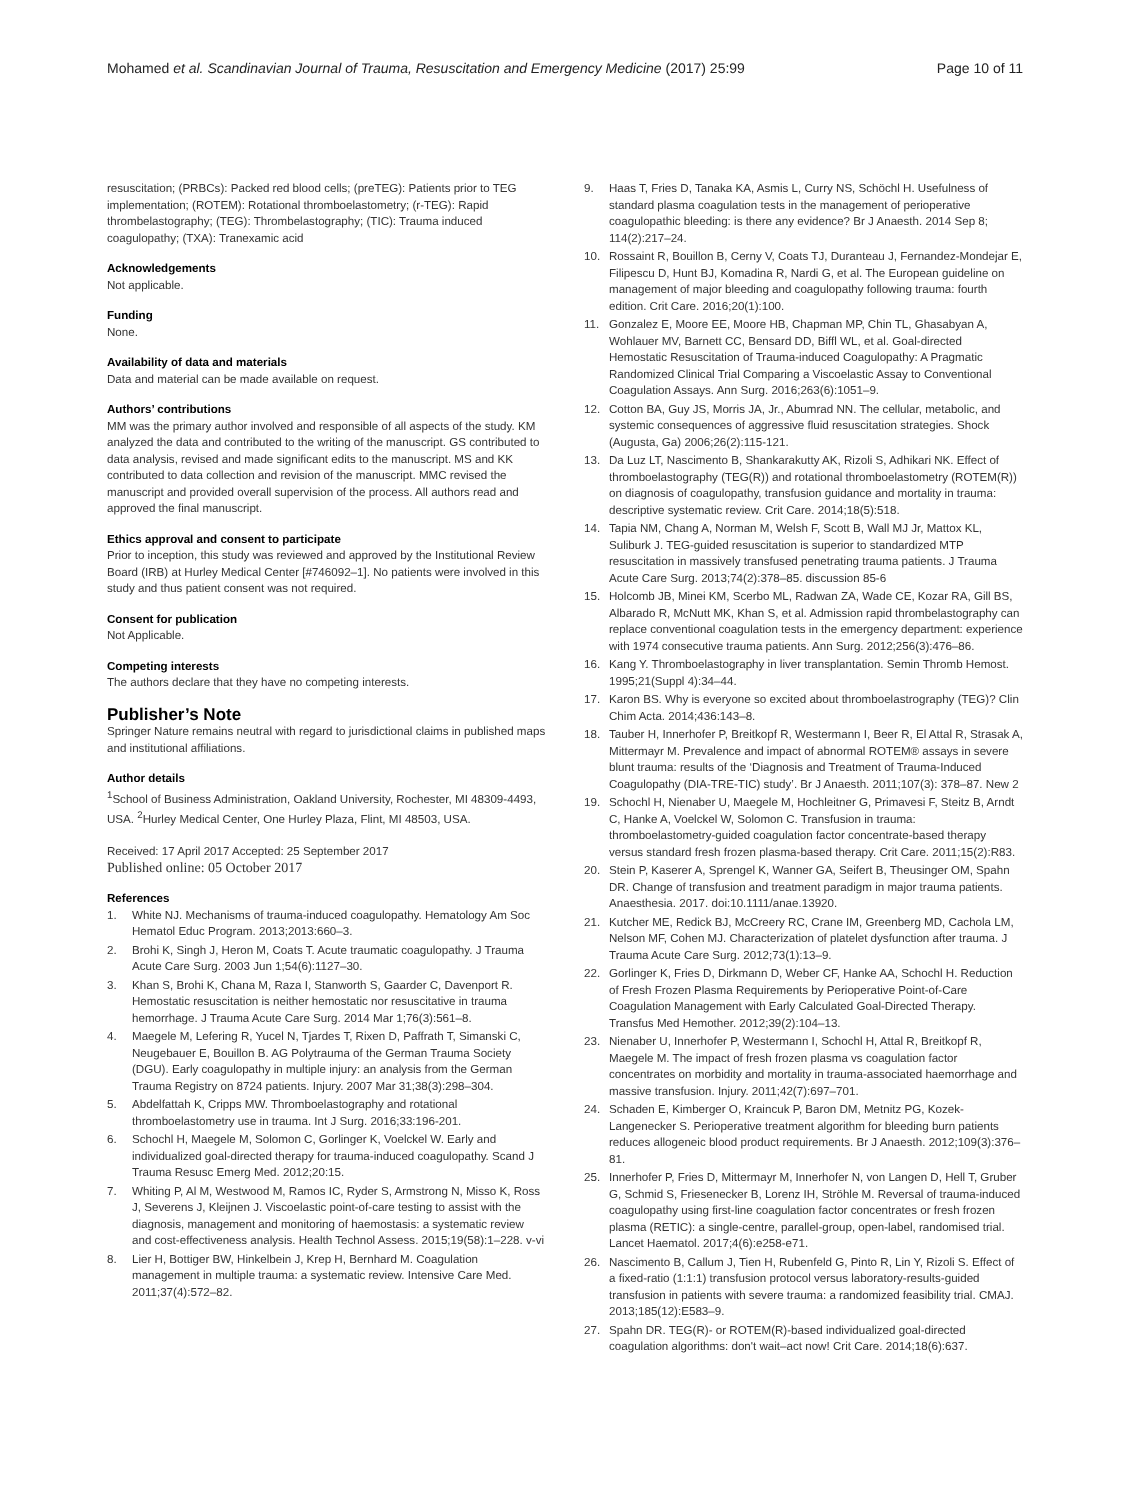Mohamed et al. Scandinavian Journal of Trauma, Resuscitation and Emergency Medicine (2017) 25:99 Page 10 of 11
resuscitation; (PRBCs): Packed red blood cells; (preTEG): Patients prior to TEG implementation; (ROTEM): Rotational thromboelastometry; (r-TEG): Rapid thrombelastography; (TEG): Thrombelastography; (TIC): Trauma induced coagulopathy; (TXA): Tranexamic acid
Acknowledgements
Not applicable.
Funding
None.
Availability of data and materials
Data and material can be made available on request.
Authors’ contributions
MM was the primary author involved and responsible of all aspects of the study. KM analyzed the data and contributed to the writing of the manuscript. GS contributed to data analysis, revised and made significant edits to the manuscript. MS and KK contributed to data collection and revision of the manuscript. MMC revised the manuscript and provided overall supervision of the process. All authors read and approved the final manuscript.
Ethics approval and consent to participate
Prior to inception, this study was reviewed and approved by the Institutional Review Board (IRB) at Hurley Medical Center [#746092–1]. No patients were involved in this study and thus patient consent was not required.
Consent for publication
Not Applicable.
Competing interests
The authors declare that they have no competing interests.
Publisher’s Note
Springer Nature remains neutral with regard to jurisdictional claims in published maps and institutional affiliations.
Author details
<sup>1</sup> School of Business Administration, Oakland University, Rochester, MI 48309-4493, USA. <sup>2</sup>Hurley Medical Center, One Hurley Plaza, Flint, MI 48503, USA.
Received: 17 April 2017 Accepted: 25 September 2017
Published online: 05 October 2017
References
1. White NJ. Mechanisms of trauma-induced coagulopathy. Hematology Am Soc Hematol Educ Program. 2013;2013:660–3.
2. Brohi K, Singh J, Heron M, Coats T. Acute traumatic coagulopathy. J Trauma Acute Care Surg. 2003 Jun 1;54(6):1127–30.
3. Khan S, Brohi K, Chana M, Raza I, Stanworth S, Gaarder C, Davenport R. Hemostatic resuscitation is neither hemostatic nor resuscitative in trauma hemorrhage. J Trauma Acute Care Surg. 2014 Mar 1;76(3):561–8.
4. Maegele M, Lefering R, Yucel N, Tjardes T, Rixen D, Paffrath T, Simanski C, Neugebauer E, Bouillon B. AG Polytrauma of the German Trauma Society (DGU). Early coagulopathy in multiple injury: an analysis from the German Trauma Registry on 8724 patients. Injury. 2007 Mar 31;38(3):298–304.
5. Abdelfattah K, Cripps MW. Thromboelastography and rotational thromboelastometry use in trauma. Int J Surg. 2016;33:196-201.
6. Schochl H, Maegele M, Solomon C, Gorlinger K, Voelckel W. Early and individualized goal-directed therapy for trauma-induced coagulopathy. Scand J Trauma Resusc Emerg Med. 2012;20:15.
7. Whiting P, Al M, Westwood M, Ramos IC, Ryder S, Armstrong N, Misso K, Ross J, Severens J, Kleijnen J. Viscoelastic point-of-care testing to assist with the diagnosis, management and monitoring of haemostasis: a systematic review and cost-effectiveness analysis. Health Technol Assess. 2015;19(58):1–228. v-vi
8. Lier H, Bottiger BW, Hinkelbein J, Krep H, Bernhard M. Coagulation management in multiple trauma: a systematic review. Intensive Care Med. 2011;37(4):572–82.
9. Haas T, Fries D, Tanaka KA, Asmis L, Curry NS, Schöchl H. Usefulness of standard plasma coagulation tests in the management of perioperative coagulopathic bleeding: is there any evidence? Br J Anaesth. 2014 Sep 8; 114(2):217–24.
10. Rossaint R, Bouillon B, Cerny V, Coats TJ, Duranteau J, Fernandez-Mondejar E, Filipescu D, Hunt BJ, Komadina R, Nardi G, et al. The European guideline on management of major bleeding and coagulopathy following trauma: fourth edition. Crit Care. 2016;20(1):100.
11. Gonzalez E, Moore EE, Moore HB, Chapman MP, Chin TL, Ghasabyan A, Wohlauer MV, Barnett CC, Bensard DD, Biffl WL, et al. Goal-directed Hemostatic Resuscitation of Trauma-induced Coagulopathy: A Pragmatic Randomized Clinical Trial Comparing a Viscoelastic Assay to Conventional Coagulation Assays. Ann Surg. 2016;263(6):1051–9.
12. Cotton BA, Guy JS, Morris JA, Jr., Abumrad NN. The cellular, metabolic, and systemic consequences of aggressive fluid resuscitation strategies. Shock (Augusta, Ga) 2006;26(2):115-121.
13. Da Luz LT, Nascimento B, Shankarakutty AK, Rizoli S, Adhikari NK. Effect of thromboelastography (TEG(R)) and rotational thromboelastometry (ROTEM(R)) on diagnosis of coagulopathy, transfusion guidance and mortality in trauma: descriptive systematic review. Crit Care. 2014;18(5):518.
14. Tapia NM, Chang A, Norman M, Welsh F, Scott B, Wall MJ Jr, Mattox KL, Suliburk J. TEG-guided resuscitation is superior to standardized MTP resuscitation in massively transfused penetrating trauma patients. J Trauma Acute Care Surg. 2013;74(2):378–85. discussion 85-6
15. Holcomb JB, Minei KM, Scerbo ML, Radwan ZA, Wade CE, Kozar RA, Gill BS, Albarado R, McNutt MK, Khan S, et al. Admission rapid thrombelastography can replace conventional coagulation tests in the emergency department: experience with 1974 consecutive trauma patients. Ann Surg. 2012;256(3):476–86.
16. Kang Y. Thromboelastography in liver transplantation. Semin Thromb Hemost. 1995;21(Suppl 4):34–44.
17. Karon BS. Why is everyone so excited about thromboelastrography (TEG)? Clin Chim Acta. 2014;436:143–8.
18. Tauber H, Innerhofer P, Breitkopf R, Westermann I, Beer R, El Attal R, Strasak A, Mittermayr M. Prevalence and impact of abnormal ROTEM® assays in severe blunt trauma: results of the ‘Diagnosis and Treatment of Trauma-Induced Coagulopathy (DIA-TRE-TIC) study’. Br J Anaesth. 2011;107(3): 378–87. New 2
19. Schochl H, Nienaber U, Maegele M, Hochleitner G, Primavesi F, Steitz B, Arndt C, Hanke A, Voelckel W, Solomon C. Transfusion in trauma: thromboelastometry-guided coagulation factor concentrate-based therapy versus standard fresh frozen plasma-based therapy. Crit Care. 2011;15(2):R83.
20. Stein P, Kaserer A, Sprengel K, Wanner GA, Seifert B, Theusinger OM, Spahn DR. Change of transfusion and treatment paradigm in major trauma patients. Anaesthesia. 2017. doi:10.1111/anae.13920.
21. Kutcher ME, Redick BJ, McCreery RC, Crane IM, Greenberg MD, Cachola LM, Nelson MF, Cohen MJ. Characterization of platelet dysfunction after trauma. J Trauma Acute Care Surg. 2012;73(1):13–9.
22. Gorlinger K, Fries D, Dirkmann D, Weber CF, Hanke AA, Schochl H. Reduction of Fresh Frozen Plasma Requirements by Perioperative Point-of-Care Coagulation Management with Early Calculated Goal-Directed Therapy. Transfus Med Hemother. 2012;39(2):104–13.
23. Nienaber U, Innerhofer P, Westermann I, Schochl H, Attal R, Breitkopf R, Maegele M. The impact of fresh frozen plasma vs coagulation factor concentrates on morbidity and mortality in trauma-associated haemorrhage and massive transfusion. Injury. 2011;42(7):697–701.
24. Schaden E, Kimberger O, Kraincuk P, Baron DM, Metnitz PG, Kozek-Langenecker S. Perioperative treatment algorithm for bleeding burn patients reduces allogeneic blood product requirements. Br J Anaesth. 2012;109(3):376–81.
25. Innerhofer P, Fries D, Mittermayr M, Innerhofer N, von Langen D, Hell T, Gruber G, Schmid S, Friesenecker B, Lorenz IH, Ströhle M. Reversal of trauma-induced coagulopathy using first-line coagulation factor concentrates or fresh frozen plasma (RETIC): a single-centre, parallel-group, open-label, randomised trial. Lancet Haematol. 2017;4(6):e258-e71.
26. Nascimento B, Callum J, Tien H, Rubenfeld G, Pinto R, Lin Y, Rizoli S. Effect of a fixed-ratio (1:1:1) transfusion protocol versus laboratory-results-guided transfusion in patients with severe trauma: a randomized feasibility trial. CMAJ. 2013;185(12):E583–9.
27. Spahn DR. TEG(R)- or ROTEM(R)-based individualized goal-directed coagulation algorithms: don't wait–act now! Crit Care. 2014;18(6):637.